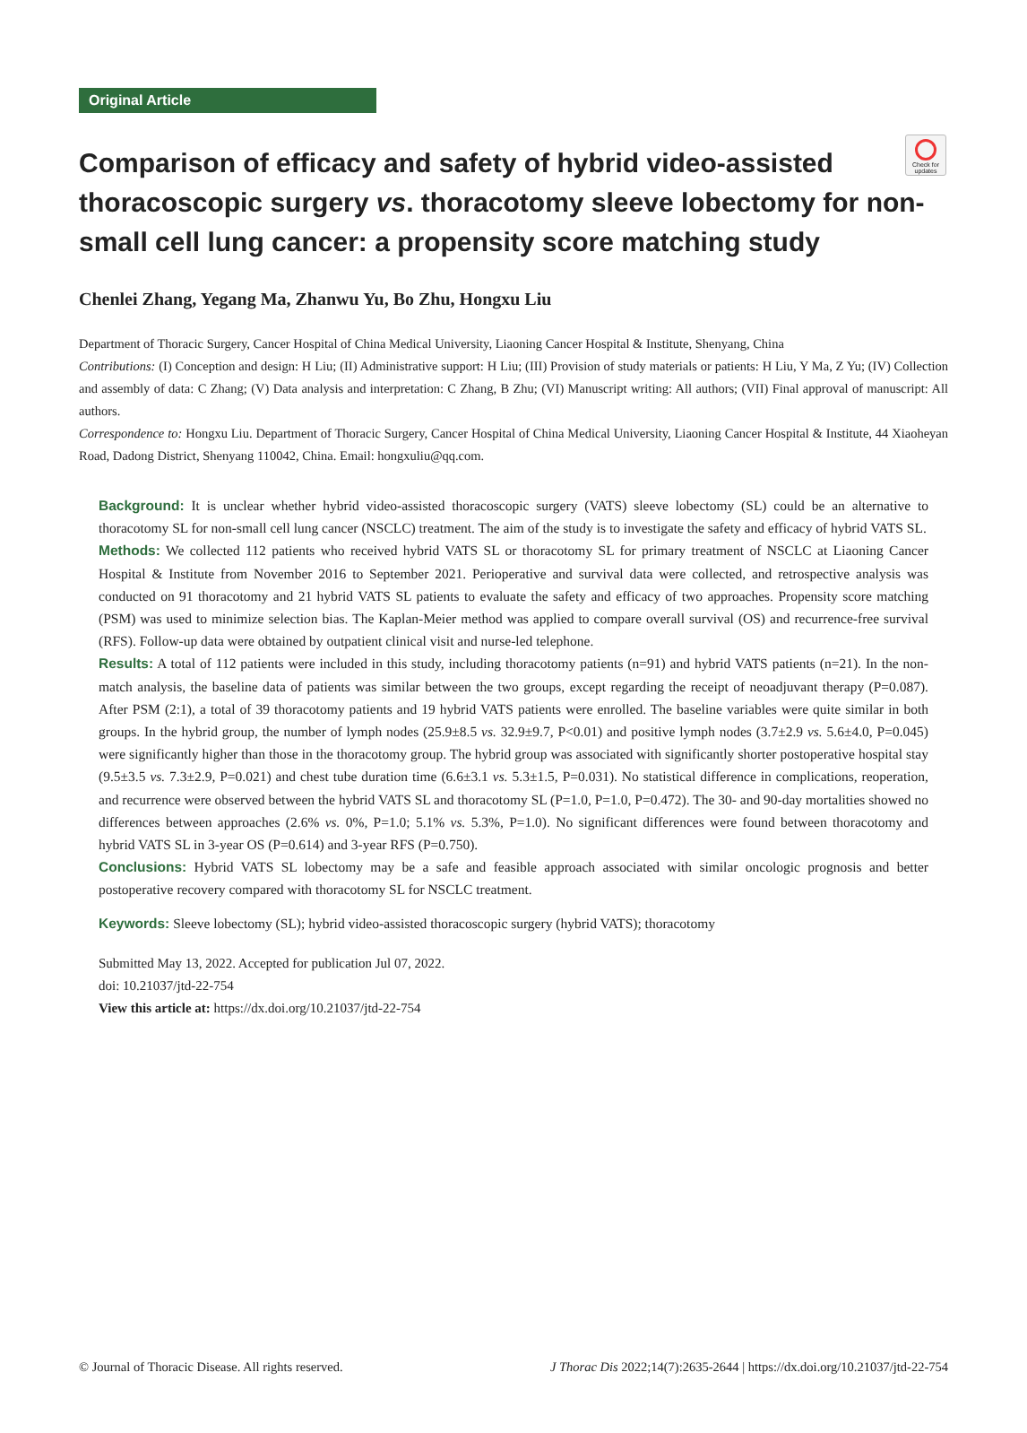Check for updates
Original Article
Comparison of efficacy and safety of hybrid video-assisted thoracoscopic surgery vs. thoracotomy sleeve lobectomy for non-small cell lung cancer: a propensity score matching study
Chenlei Zhang, Yegang Ma, Zhanwu Yu, Bo Zhu, Hongxu Liu
Department of Thoracic Surgery, Cancer Hospital of China Medical University, Liaoning Cancer Hospital & Institute, Shenyang, China
Contributions: (I) Conception and design: H Liu; (II) Administrative support: H Liu; (III) Provision of study materials or patients: H Liu, Y Ma, Z Yu; (IV) Collection and assembly of data: C Zhang; (V) Data analysis and interpretation: C Zhang, B Zhu; (VI) Manuscript writing: All authors; (VII) Final approval of manuscript: All authors.
Correspondence to: Hongxu Liu. Department of Thoracic Surgery, Cancer Hospital of China Medical University, Liaoning Cancer Hospital & Institute, 44 Xiaoheyan Road, Dadong District, Shenyang 110042, China. Email: hongxuliu@qq.com.
Background: It is unclear whether hybrid video-assisted thoracoscopic surgery (VATS) sleeve lobectomy (SL) could be an alternative to thoracotomy SL for non-small cell lung cancer (NSCLC) treatment. The aim of the study is to investigate the safety and efficacy of hybrid VATS SL.
Methods: We collected 112 patients who received hybrid VATS SL or thoracotomy SL for primary treatment of NSCLC at Liaoning Cancer Hospital & Institute from November 2016 to September 2021. Perioperative and survival data were collected, and retrospective analysis was conducted on 91 thoracotomy and 21 hybrid VATS SL patients to evaluate the safety and efficacy of two approaches. Propensity score matching (PSM) was used to minimize selection bias. The Kaplan-Meier method was applied to compare overall survival (OS) and recurrence-free survival (RFS). Follow-up data were obtained by outpatient clinical visit and nurse-led telephone.
Results: A total of 112 patients were included in this study, including thoracotomy patients (n=91) and hybrid VATS patients (n=21). In the non-match analysis, the baseline data of patients was similar between the two groups, except regarding the receipt of neoadjuvant therapy (P=0.087). After PSM (2:1), a total of 39 thoracotomy patients and 19 hybrid VATS patients were enrolled. The baseline variables were quite similar in both groups. In the hybrid group, the number of lymph nodes (25.9±8.5 vs. 32.9±9.7, P<0.01) and positive lymph nodes (3.7±2.9 vs. 5.6±4.0, P=0.045) were significantly higher than those in the thoracotomy group. The hybrid group was associated with significantly shorter postoperative hospital stay (9.5±3.5 vs. 7.3±2.9, P=0.021) and chest tube duration time (6.6±3.1 vs. 5.3±1.5, P=0.031). No statistical difference in complications, reoperation, and recurrence were observed between the hybrid VATS SL and thoracotomy SL (P=1.0, P=1.0, P=0.472). The 30- and 90-day mortalities showed no differences between approaches (2.6% vs. 0%, P=1.0; 5.1% vs. 5.3%, P=1.0). No significant differences were found between thoracotomy and hybrid VATS SL in 3-year OS (P=0.614) and 3-year RFS (P=0.750).
Conclusions: Hybrid VATS SL lobectomy may be a safe and feasible approach associated with similar oncologic prognosis and better postoperative recovery compared with thoracotomy SL for NSCLC treatment.
Keywords: Sleeve lobectomy (SL); hybrid video-assisted thoracoscopic surgery (hybrid VATS); thoracotomy
Submitted May 13, 2022. Accepted for publication Jul 07, 2022.
doi: 10.21037/jtd-22-754
View this article at: https://dx.doi.org/10.21037/jtd-22-754
© Journal of Thoracic Disease. All rights reserved. J Thorac Dis 2022;14(7):2635-2644 | https://dx.doi.org/10.21037/jtd-22-754